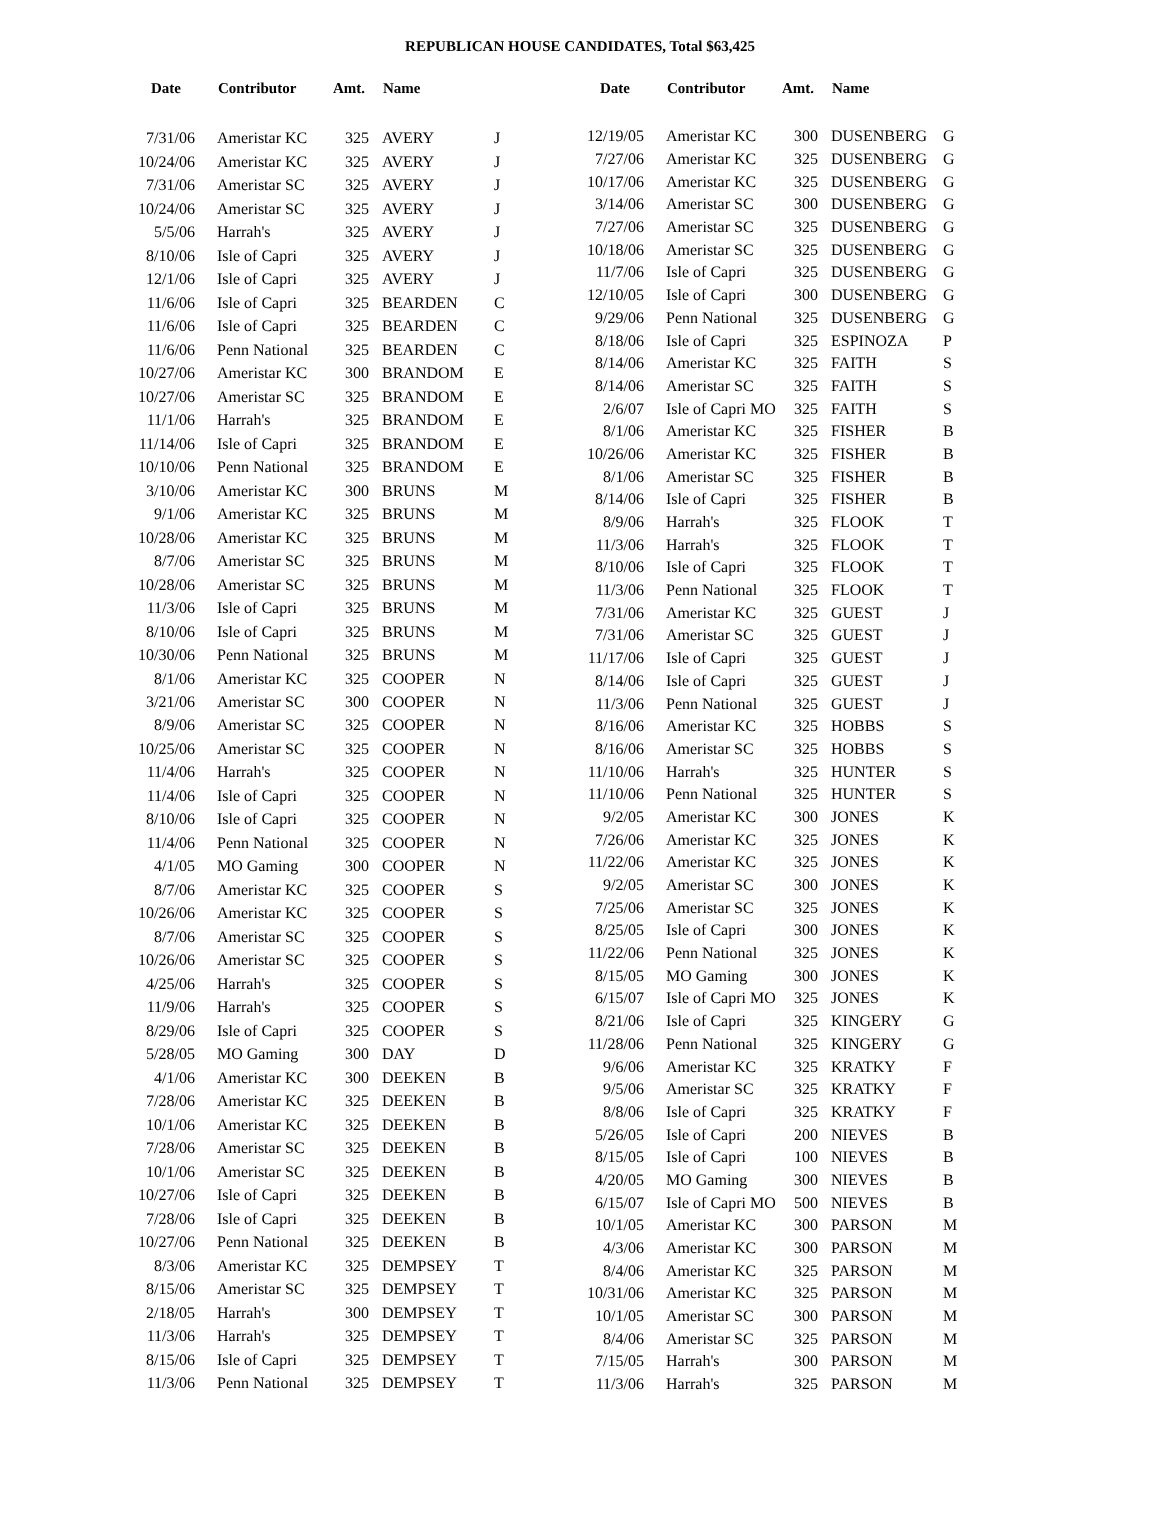REPUBLICAN HOUSE CANDIDATES, Total $63,425
| Date | Contributor | Amt. | Name | |
| --- | --- | --- | --- | --- |
| 7/31/06 | Ameristar KC | 325 | AVERY | J |
| 10/24/06 | Ameristar KC | 325 | AVERY | J |
| 7/31/06 | Ameristar SC | 325 | AVERY | J |
| 10/24/06 | Ameristar SC | 325 | AVERY | J |
| 5/5/06 | Harrah's | 325 | AVERY | J |
| 8/10/06 | Isle of Capri | 325 | AVERY | J |
| 12/1/06 | Isle of Capri | 325 | AVERY | J |
| 11/6/06 | Isle of Capri | 325 | BEARDEN | C |
| 11/6/06 | Isle of Capri | 325 | BEARDEN | C |
| 11/6/06 | Penn National | 325 | BEARDEN | C |
| 10/27/06 | Ameristar KC | 300 | BRANDOM | E |
| 10/27/06 | Ameristar SC | 325 | BRANDOM | E |
| 11/1/06 | Harrah's | 325 | BRANDOM | E |
| 11/14/06 | Isle of Capri | 325 | BRANDOM | E |
| 10/10/06 | Penn National | 325 | BRANDOM | E |
| 3/10/06 | Ameristar KC | 300 | BRUNS | M |
| 9/1/06 | Ameristar KC | 325 | BRUNS | M |
| 10/28/06 | Ameristar KC | 325 | BRUNS | M |
| 8/7/06 | Ameristar SC | 325 | BRUNS | M |
| 10/28/06 | Ameristar SC | 325 | BRUNS | M |
| 11/3/06 | Isle of Capri | 325 | BRUNS | M |
| 8/10/06 | Isle of Capri | 325 | BRUNS | M |
| 10/30/06 | Penn National | 325 | BRUNS | M |
| 8/1/06 | Ameristar KC | 325 | COOPER | N |
| 3/21/06 | Ameristar SC | 300 | COOPER | N |
| 8/9/06 | Ameristar SC | 325 | COOPER | N |
| 10/25/06 | Ameristar SC | 325 | COOPER | N |
| 11/4/06 | Harrah's | 325 | COOPER | N |
| 11/4/06 | Isle of Capri | 325 | COOPER | N |
| 8/10/06 | Isle of Capri | 325 | COOPER | N |
| 11/4/06 | Penn National | 325 | COOPER | N |
| 4/1/05 | MO Gaming | 300 | COOPER | N |
| 8/7/06 | Ameristar KC | 325 | COOPER | S |
| 10/26/06 | Ameristar KC | 325 | COOPER | S |
| 8/7/06 | Ameristar SC | 325 | COOPER | S |
| 10/26/06 | Ameristar SC | 325 | COOPER | S |
| 4/25/06 | Harrah's | 325 | COOPER | S |
| 11/9/06 | Harrah's | 325 | COOPER | S |
| 8/29/06 | Isle of Capri | 325 | COOPER | S |
| 5/28/05 | MO Gaming | 300 | DAY | D |
| 4/1/06 | Ameristar KC | 300 | DEEKEN | B |
| 7/28/06 | Ameristar KC | 325 | DEEKEN | B |
| 10/1/06 | Ameristar KC | 325 | DEEKEN | B |
| 7/28/06 | Ameristar SC | 325 | DEEKEN | B |
| 10/1/06 | Ameristar SC | 325 | DEEKEN | B |
| 10/27/06 | Isle of Capri | 325 | DEEKEN | B |
| 7/28/06 | Isle of Capri | 325 | DEEKEN | B |
| 10/27/06 | Penn National | 325 | DEEKEN | B |
| 8/3/06 | Ameristar KC | 325 | DEMPSEY | T |
| 8/15/06 | Ameristar SC | 325 | DEMPSEY | T |
| 2/18/05 | Harrah's | 300 | DEMPSEY | T |
| 11/3/06 | Harrah's | 325 | DEMPSEY | T |
| 8/15/06 | Isle of Capri | 325 | DEMPSEY | T |
| 11/3/06 | Penn National | 325 | DEMPSEY | T |
| Date | Contributor | Amt. | Name | |
| --- | --- | --- | --- | --- |
| 12/19/05 | Ameristar KC | 300 | DUSENBERG | G |
| 7/27/06 | Ameristar KC | 325 | DUSENBERG | G |
| 10/17/06 | Ameristar KC | 325 | DUSENBERG | G |
| 3/14/06 | Ameristar SC | 300 | DUSENBERG | G |
| 7/27/06 | Ameristar SC | 325 | DUSENBERG | G |
| 10/18/06 | Ameristar SC | 325 | DUSENBERG | G |
| 11/7/06 | Isle of Capri | 325 | DUSENBERG | G |
| 12/10/05 | Isle of Capri | 300 | DUSENBERG | G |
| 9/29/06 | Penn National | 325 | DUSENBERG | G |
| 8/18/06 | Isle of Capri | 325 | ESPINOZA | P |
| 8/14/06 | Ameristar KC | 325 | FAITH | S |
| 8/14/06 | Ameristar SC | 325 | FAITH | S |
| 2/6/07 | Isle of Capri MO | 325 | FAITH | S |
| 8/1/06 | Ameristar KC | 325 | FISHER | B |
| 10/26/06 | Ameristar KC | 325 | FISHER | B |
| 8/1/06 | Ameristar SC | 325 | FISHER | B |
| 8/14/06 | Isle of Capri | 325 | FISHER | B |
| 8/9/06 | Harrah's | 325 | FLOOK | T |
| 11/3/06 | Harrah's | 325 | FLOOK | T |
| 8/10/06 | Isle of Capri | 325 | FLOOK | T |
| 11/3/06 | Penn National | 325 | FLOOK | T |
| 7/31/06 | Ameristar KC | 325 | GUEST | J |
| 7/31/06 | Ameristar SC | 325 | GUEST | J |
| 11/17/06 | Isle of Capri | 325 | GUEST | J |
| 8/14/06 | Isle of Capri | 325 | GUEST | J |
| 11/3/06 | Penn National | 325 | GUEST | J |
| 8/16/06 | Ameristar KC | 325 | HOBBS | S |
| 8/16/06 | Ameristar SC | 325 | HOBBS | S |
| 11/10/06 | Harrah's | 325 | HUNTER | S |
| 11/10/06 | Penn National | 325 | HUNTER | S |
| 9/2/05 | Ameristar KC | 300 | JONES | K |
| 7/26/06 | Ameristar KC | 325 | JONES | K |
| 11/22/06 | Ameristar KC | 325 | JONES | K |
| 9/2/05 | Ameristar SC | 300 | JONES | K |
| 7/25/06 | Ameristar SC | 325 | JONES | K |
| 8/25/05 | Isle of Capri | 300 | JONES | K |
| 11/22/06 | Penn National | 325 | JONES | K |
| 8/15/05 | MO Gaming | 300 | JONES | K |
| 6/15/07 | Isle of Capri MO | 325 | JONES | K |
| 8/21/06 | Isle of Capri | 325 | KINGERY | G |
| 11/28/06 | Penn National | 325 | KINGERY | G |
| 9/6/06 | Ameristar KC | 325 | KRATKY | F |
| 9/5/06 | Ameristar SC | 325 | KRATKY | F |
| 8/8/06 | Isle of Capri | 325 | KRATKY | F |
| 5/26/05 | Isle of Capri | 200 | NIEVES | B |
| 8/15/05 | Isle of Capri | 100 | NIEVES | B |
| 4/20/05 | MO Gaming | 300 | NIEVES | B |
| 6/15/07 | Isle of Capri MO | 500 | NIEVES | B |
| 10/1/05 | Ameristar KC | 300 | PARSON | M |
| 4/3/06 | Ameristar KC | 300 | PARSON | M |
| 8/4/06 | Ameristar KC | 325 | PARSON | M |
| 10/31/06 | Ameristar KC | 325 | PARSON | M |
| 10/1/05 | Ameristar SC | 300 | PARSON | M |
| 8/4/06 | Ameristar SC | 325 | PARSON | M |
| 7/15/05 | Harrah's | 300 | PARSON | M |
| 11/3/06 | Harrah's | 325 | PARSON | M |